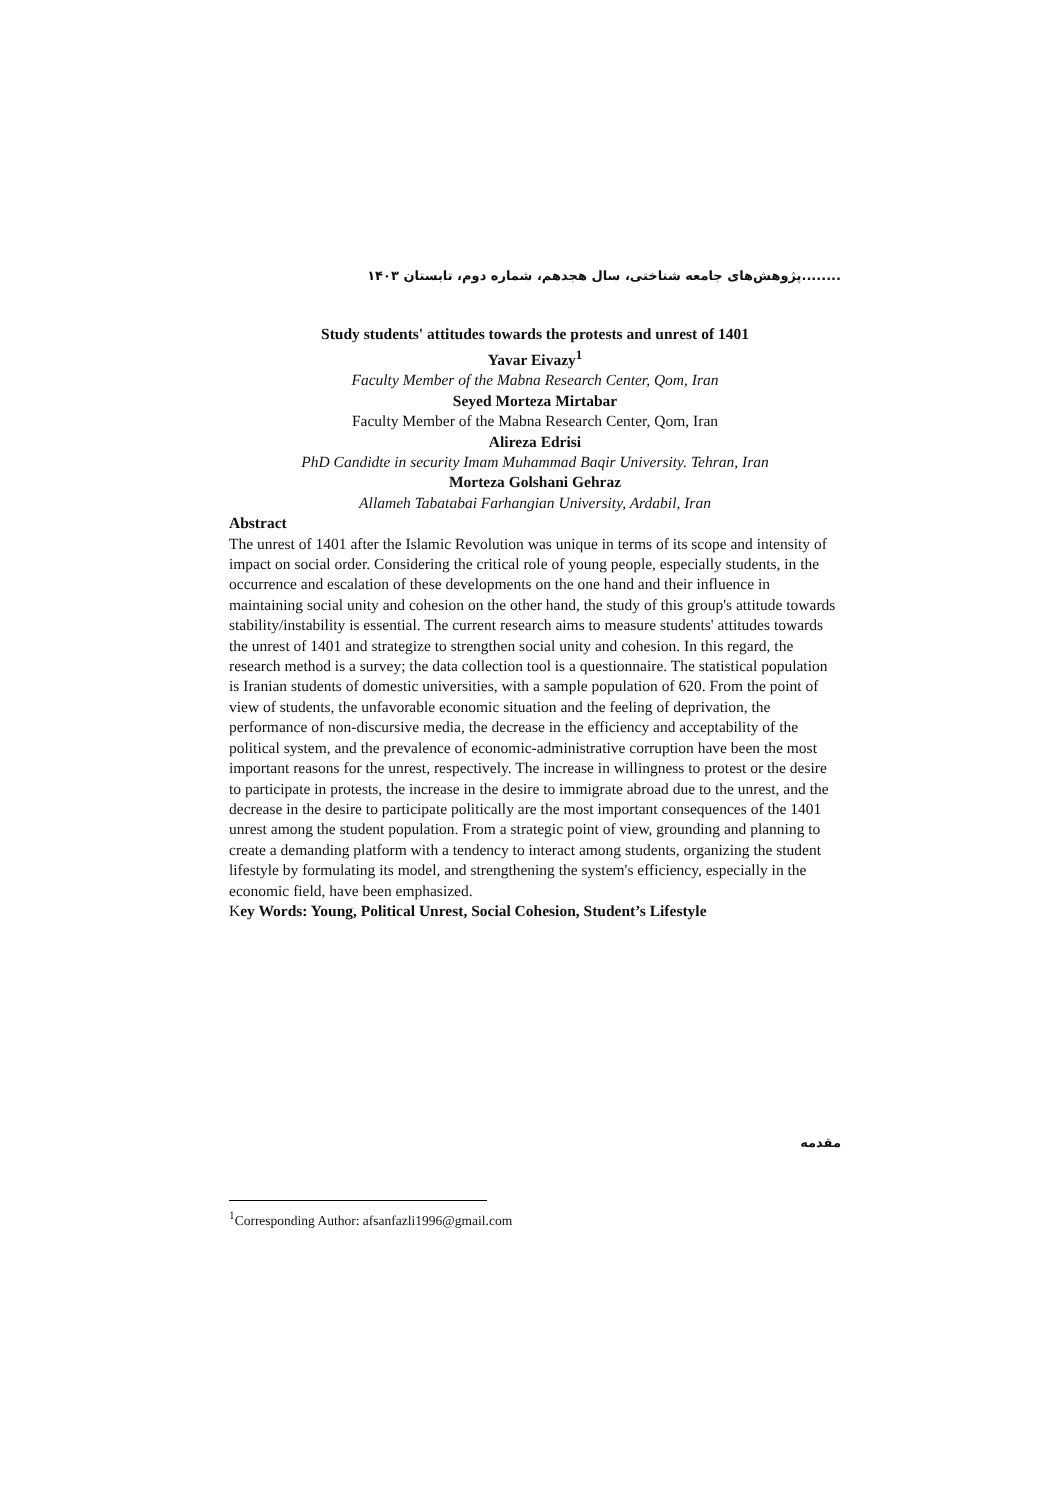........پژوهش‌های جامعه شناختی، سال هجدهم، شماره دوم، تابستان ۱۴۰۳
Study students' attitudes towards the protests and unrest of 1401
Yavar Eivazy<sup>1</sup>
Faculty Member of the Mabna Research Center, Qom, Iran
Seyed Morteza Mirtabar
Faculty Member of the Mabna Research Center, Qom, Iran
Alireza Edrisi
PhD Candidte in security Imam Muhammad Baqir University. Tehran, Iran
Morteza Golshani Gehraz
Allameh Tabatabai Farhangian University, Ardabil, Iran
Abstract
The unrest of 1401 after the Islamic Revolution was unique in terms of its scope and intensity of impact on social order. Considering the critical role of young people, especially students, in the occurrence and escalation of these developments on the one hand and their influence in maintaining social unity and cohesion on the other hand, the study of this group's attitude towards stability/instability is essential. The current research aims to measure students' attitudes towards the unrest of 1401 and strategize to strengthen social unity and cohesion. In this regard, the research method is a survey; the data collection tool is a questionnaire. The statistical population is Iranian students of domestic universities, with a sample population of 620. From the point of view of students, the unfavorable economic situation and the feeling of deprivation, the performance of non-discursive media, the decrease in the efficiency and acceptability of the political system, and the prevalence of economic-administrative corruption have been the most important reasons for the unrest, respectively. The increase in willingness to protest or the desire to participate in protests, the increase in the desire to immigrate abroad due to the unrest, and the decrease in the desire to participate politically are the most important consequences of the 1401 unrest among the student population. From a strategic point of view, grounding and planning to create a demanding platform with a tendency to interact among students, organizing the student lifestyle by formulating its model, and strengthening the system's efficiency, especially in the economic field, have been emphasized.
Key Words: Young, Political Unrest, Social Cohesion, Student’s Lifestyle
مقدمه
<sup>1</sup> Corresponding Author: afsanfazli1996@gmail.com